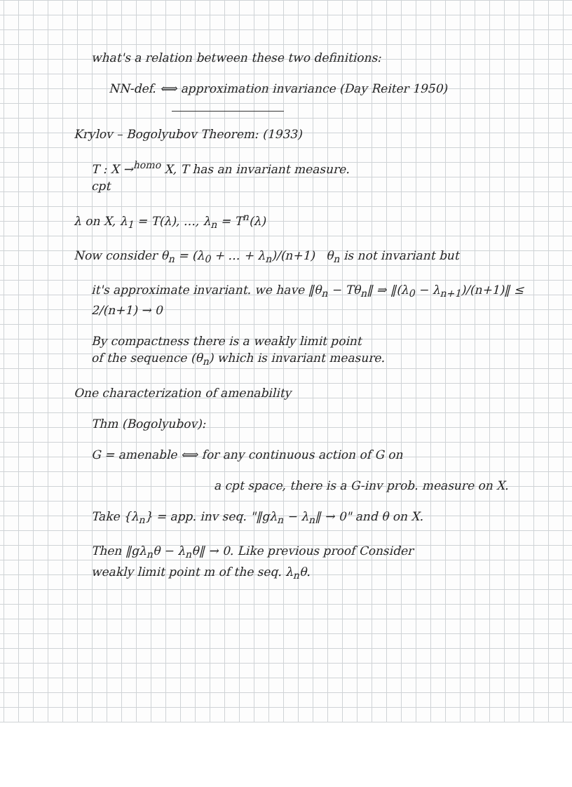what's a relation between these two definitions:
NN-def. ⟺ approximation invariance (Day Reiter 1950)
Krylov – Bogolyubov Theorem: (1933)
T : X →<sup>homo</sup> X, T has an invariant measure.
cpt
λ on X, λ<sub>1</sub> = T(λ), …, λ<sub>n</sub> = T<sup>n</sup>(λ)
Now consider θ<sub>n</sub> = (λ<sub>0</sub> + … + λ<sub>n</sub>)/(n+1) θ<sub>n</sub> is not invariant but
it's approximate invariant. we have ‖θ<sub>n</sub> − Tθ<sub>n</sub>‖ ⇒ ‖(λ<sub>0</sub> − λ<sub>n+1</sub>)/(n+1)‖ ≤ 2/(n+1) → 0
By compactness there is a weakly limit point
of the sequence (θ<sub>n</sub>) which is invariant measure.
One characterization of amenability
Thm (Bogolyubov):
G = amenable ⟺ for any continuous action of G on
a cpt space, there is a G-inv prob. measure on X.
Take {λ<sub>n</sub>} = app. inv seq. "‖gλ<sub>n</sub> − λ<sub>n</sub>‖ → 0" and θ on X.
Then ‖gλ<sub>n</sub>θ − λ<sub>n</sub>θ‖ → 0. Like previous proof Consider
weakly limit point m of the seq. λ<sub>n</sub>θ.